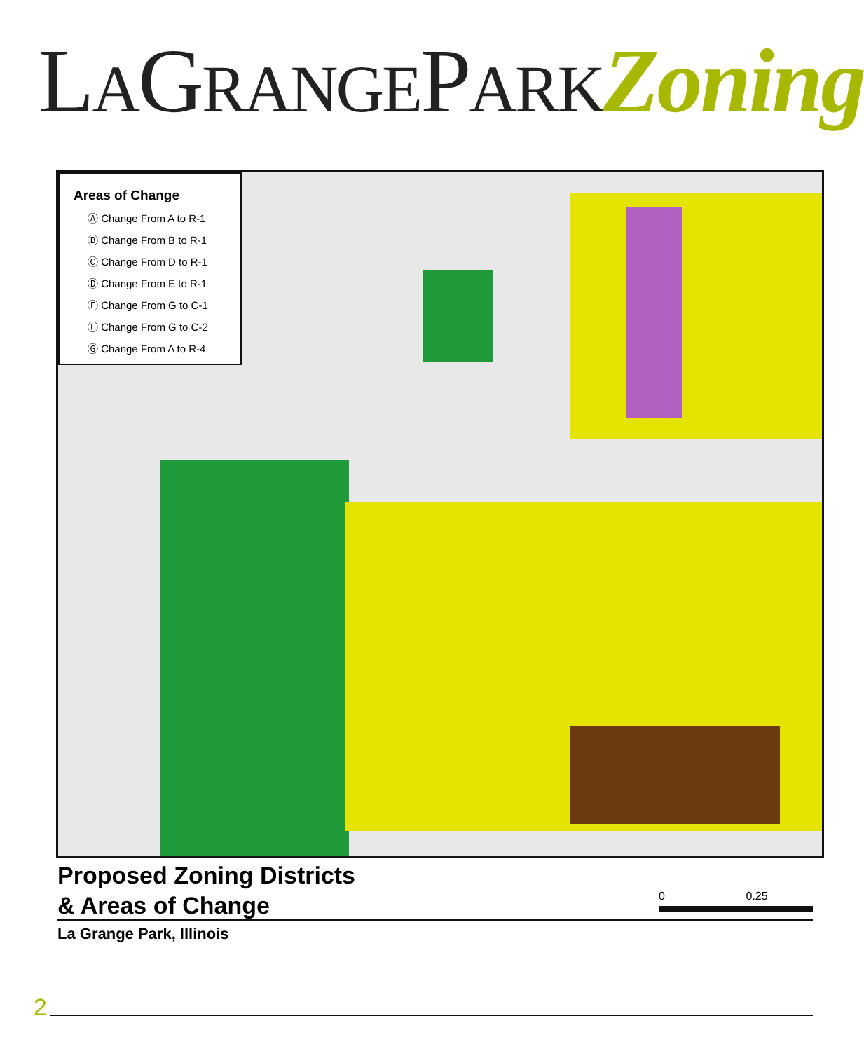LAGRANGEPARK Zoning
Areas of Change
Ⓐ Change From A to R-1
Ⓑ Change From B to R-1
Ⓒ Change From D to R-1
Ⓓ Change From E to R-1
Ⓔ Change From G to C-1
Ⓕ Change From G to C-2
Ⓖ Change From A to R-4
Proposed Zoning Districts
& Areas of Change
0 0.25
La Grange Park, Illinois
2